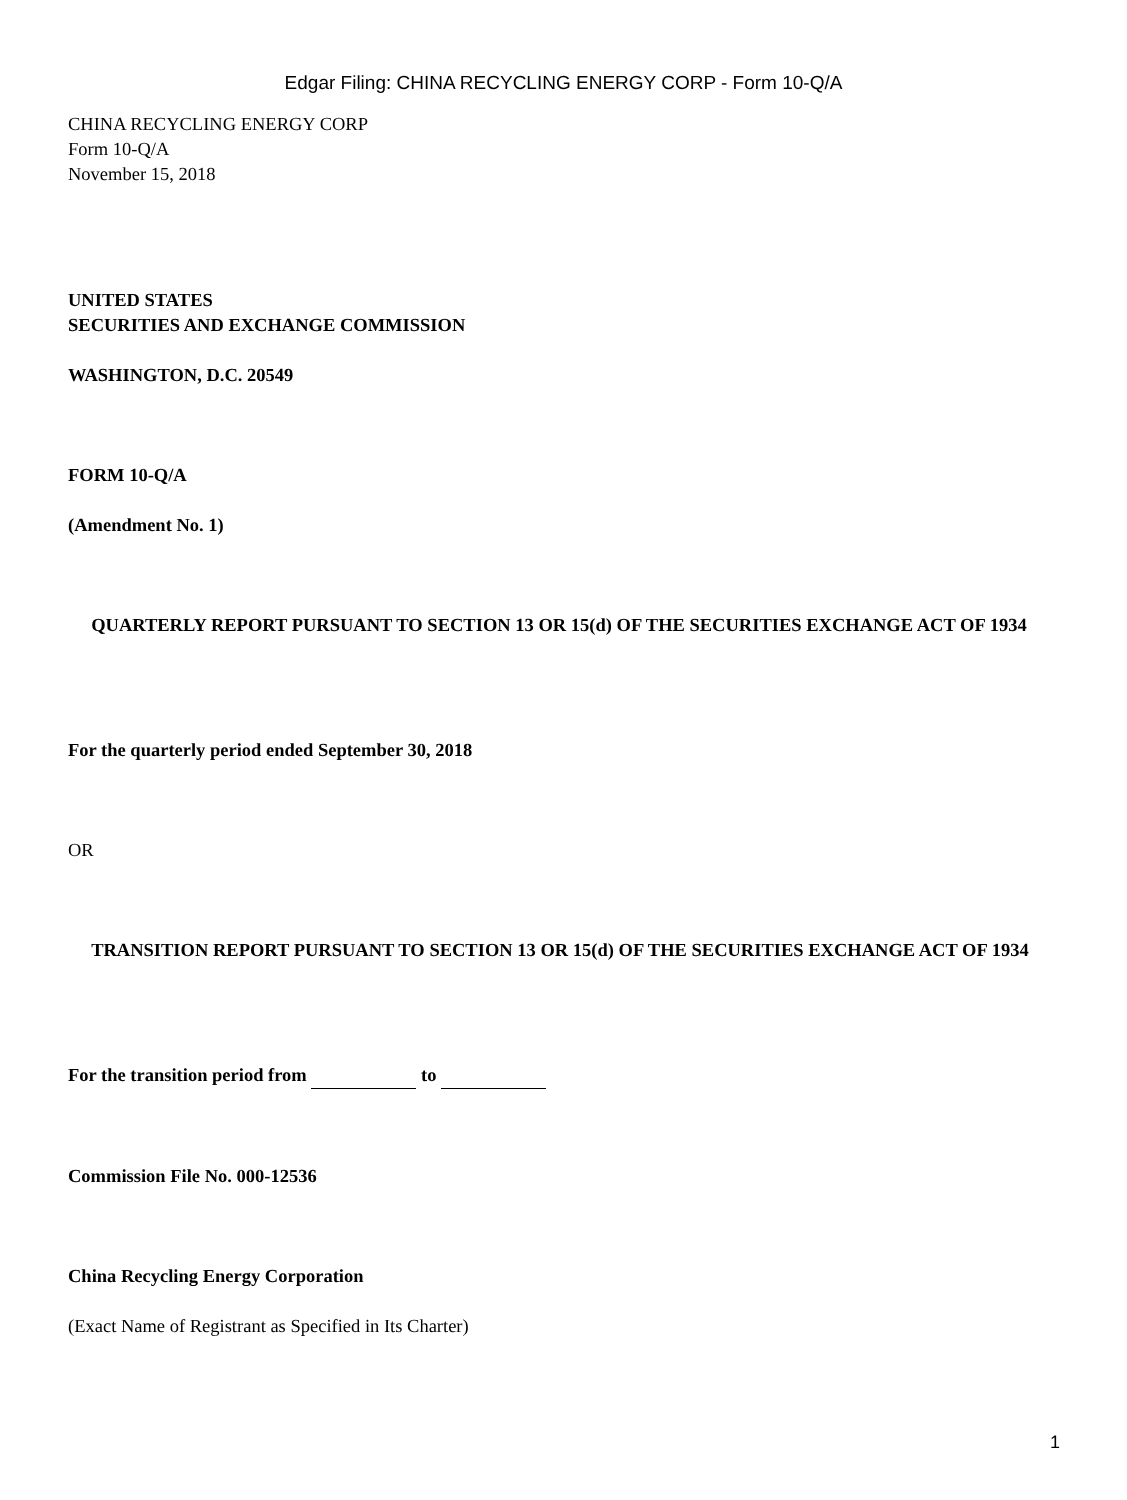Edgar Filing: CHINA RECYCLING ENERGY CORP - Form 10-Q/A
CHINA RECYCLING ENERGY CORP
Form 10-Q/A
November 15, 2018
UNITED STATES
SECURITIES AND EXCHANGE COMMISSION
WASHINGTON, D.C. 20549
FORM 10-Q/A
(Amendment No. 1)
QUARTERLY REPORT PURSUANT TO SECTION 13 OR 15(d) OF THE SECURITIES EXCHANGE ACT OF 1934
For the quarterly period ended September 30, 2018
OR
TRANSITION REPORT PURSUANT TO SECTION 13 OR 15(d) OF THE SECURITIES EXCHANGE ACT OF 1934
For the transition period from to
Commission File No. 000-12536
China Recycling Energy Corporation
(Exact Name of Registrant as Specified in Its Charter)
1